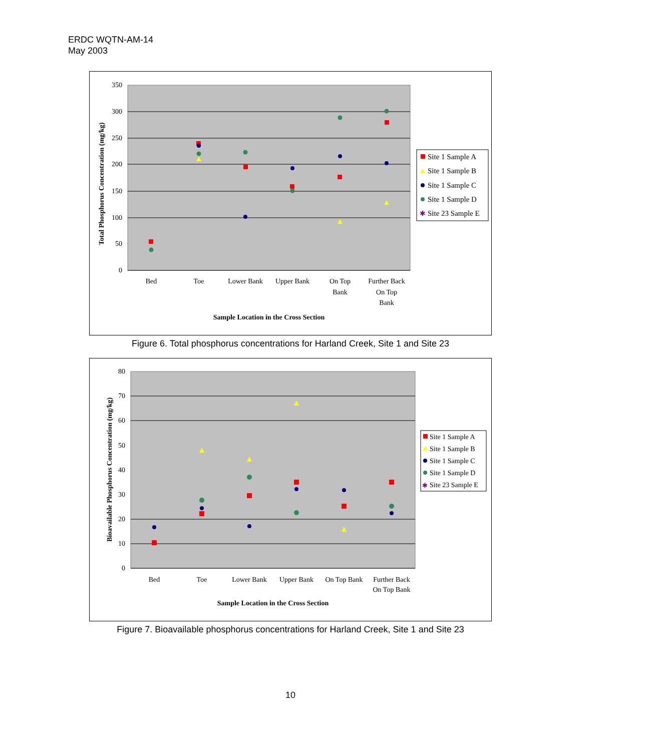ERDC WQTN-AM-14
May 2003
350
300
250
200
150
100
50
0
Bed
Toe
Lower Bank
Upper Bank
On Top
Bank
Further Back
On Top
Bank
Sample Location in the Cross Section
Total Phosphorus Concentration (mg/kg)
Site 1 Sample A
Site 1 Sample B
Site 1 Sample C
Site 1 Sample D
Site 23 Sample E
✱
Figure 6. Total phosphorus concentrations for Harland Creek, Site 1 and Site 23
80
70
60
50
40
30
20
10
0
Bed
Toe
Lower Bank
Upper Bank
On Top Bank
Further Back
On Top Bank
Sample Location in the Cross Section
Bioavailable Phosphorus Concentration (mg/kg)
Site 1 Sample A
Site 1 Sample B
Site 1 Sample C
Site 1 Sample D
Site 23 Sample E
✱
Figure 7. Bioavailable phosphorus concentrations for Harland Creek, Site 1 and Site 23
10